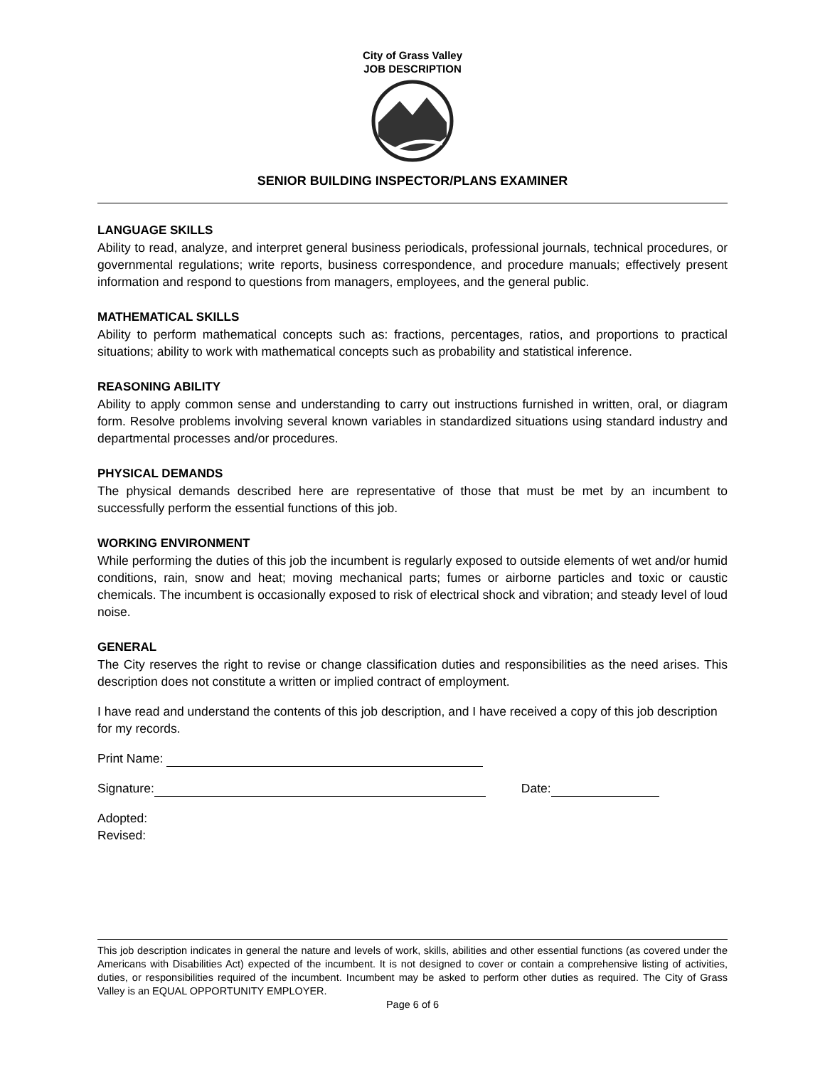City of Grass Valley
JOB DESCRIPTION
SENIOR BUILDING INSPECTOR/PLANS EXAMINER
LANGUAGE SKILLS
Ability to read, analyze, and interpret general business periodicals, professional journals, technical procedures, or governmental regulations; write reports, business correspondence, and procedure manuals; effectively present information and respond to questions from managers, employees, and the general public.
MATHEMATICAL SKILLS
Ability to perform mathematical concepts such as: fractions, percentages, ratios, and proportions to practical situations; ability to work with mathematical concepts such as probability and statistical inference.
REASONING ABILITY
Ability to apply common sense and understanding to carry out instructions furnished in written, oral, or diagram form. Resolve problems involving several known variables in standardized situations using standard industry and departmental processes and/or procedures.
PHYSICAL DEMANDS
The physical demands described here are representative of those that must be met by an incumbent to successfully perform the essential functions of this job.
WORKING ENVIRONMENT
While performing the duties of this job the incumbent is regularly exposed to outside elements of wet and/or humid conditions, rain, snow and heat; moving mechanical parts; fumes or airborne particles and toxic or caustic chemicals. The incumbent is occasionally exposed to risk of electrical shock and vibration; and steady level of loud noise.
GENERAL
The City reserves the right to revise or change classification duties and responsibilities as the need arises. This description does not constitute a written or implied contract of employment.
I have read and understand the contents of this job description, and I have received a copy of this job description for my records.
Print Name:
Signature: Date:
Adopted:
Revised:
This job description indicates in general the nature and levels of work, skills, abilities and other essential functions (as covered under the Americans with Disabilities Act) expected of the incumbent. It is not designed to cover or contain a comprehensive listing of activities, duties, or responsibilities required of the incumbent. Incumbent may be asked to perform other duties as required. The City of Grass Valley is an EQUAL OPPORTUNITY EMPLOYER.
Page 6 of 6